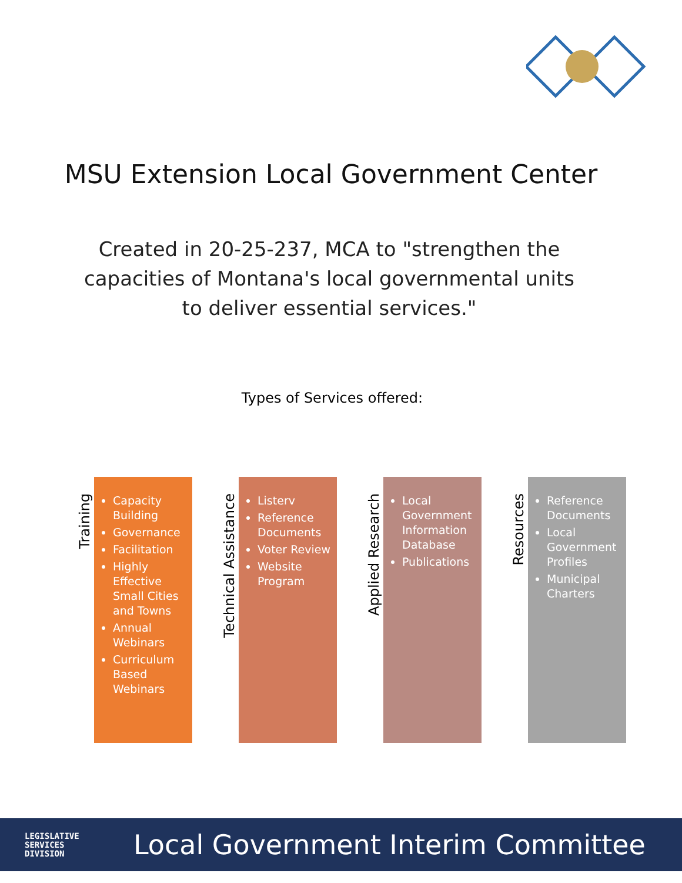MSU Extension Local Government Center
Created in 20-25-237, MCA to "strengthen the capacities of Montana's local governmental units to deliver essential services."
Types of Services offered:
Training
Capacity Building
Governance
Facilitation
Highly Effective Small Cities and Towns
Annual Webinars
Curriculum Based Webinars
Technical Assistance
Listerv
Reference Documents
Voter Review
Website Program
Applied Research
Local Government Information Database
Publications
Resources
Reference Documents
Local Government Profiles
Municipal Charters
LEGISLATIVE
SERVICES
DIVISION
Local Government Interim Committee